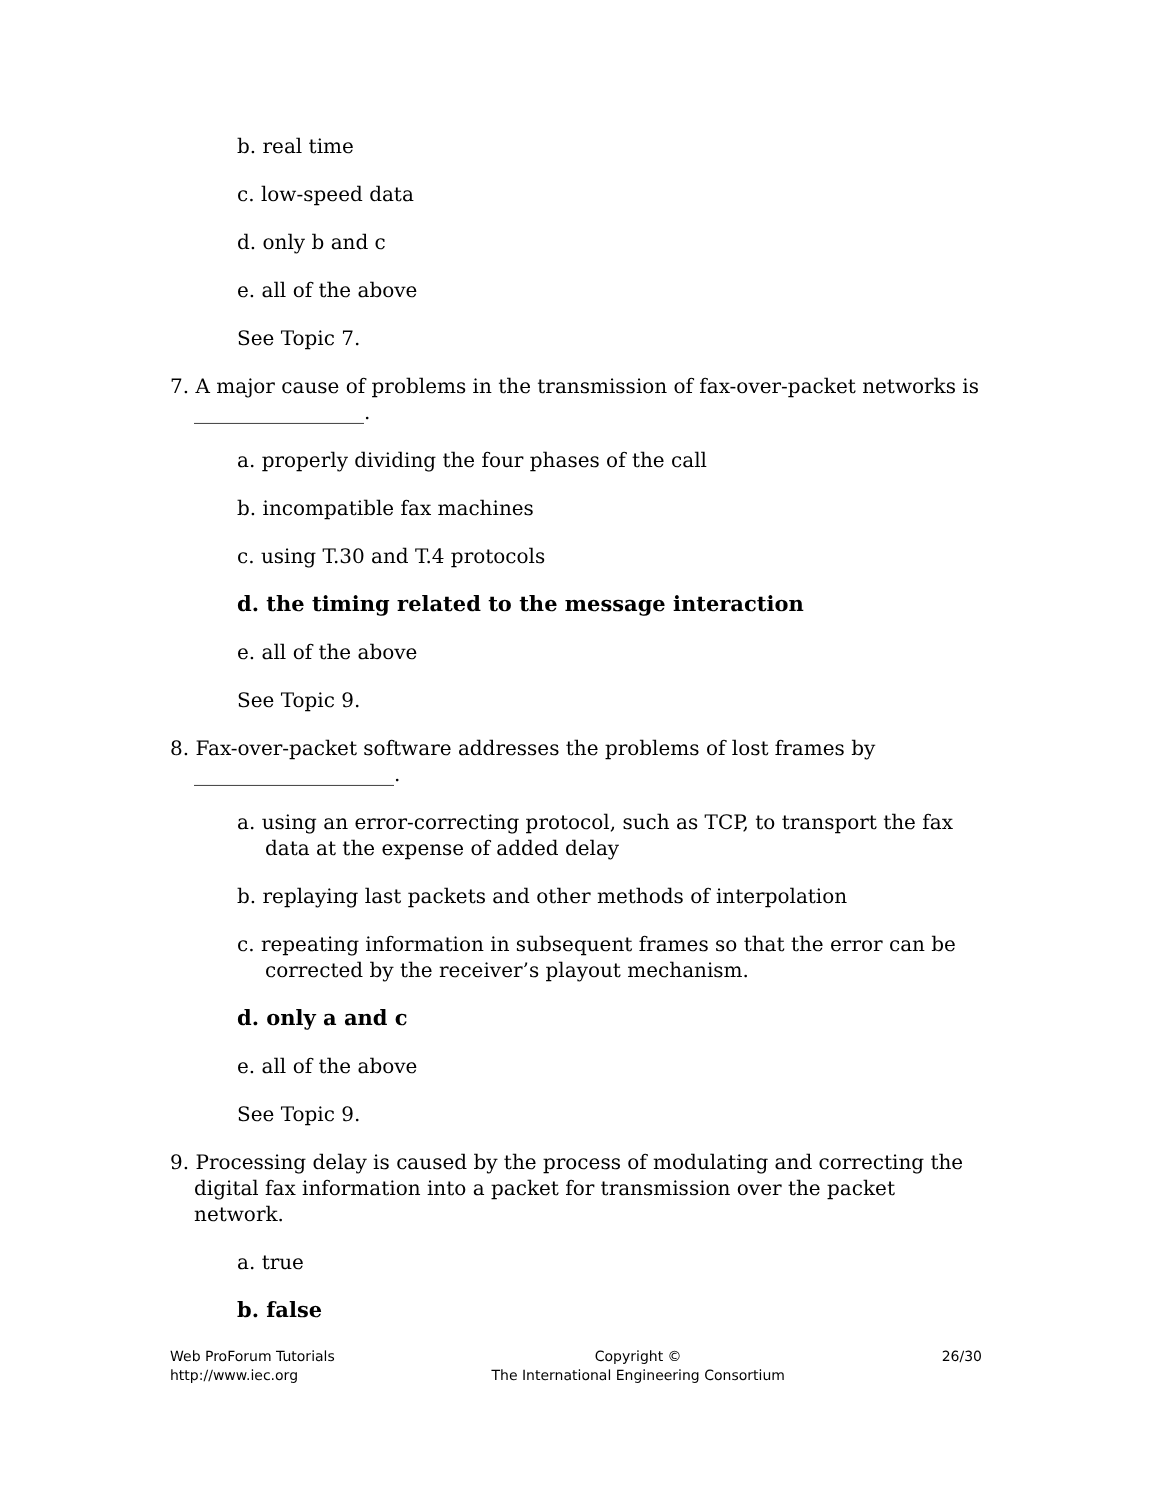b. real time
c. low-speed data
d. only b and c
e. all of the above
See Topic 7.
7. A major cause of problems in the transmission of fax-over-packet networks is _________________.
a. properly dividing the four phases of the call
b. incompatible fax machines
c. using T.30 and T.4 protocols
d. the timing related to the message interaction
e. all of the above
See Topic 9.
8. Fax-over-packet software addresses the problems of lost frames by ____________________.
a. using an error-correcting protocol, such as TCP, to transport the fax data at the expense of added delay
b. replaying last packets and other methods of interpolation
c. repeating information in subsequent frames so that the error can be corrected by the receiver’s playout mechanism.
d. only a and c
e. all of the above
See Topic 9.
9. Processing delay is caused by the process of modulating and correcting the digital fax information into a packet for transmission over the packet network.
a. true
b. false
Web ProForum Tutorials
http://www.iec.org
Copyright ©
The International Engineering Consortium
26/30